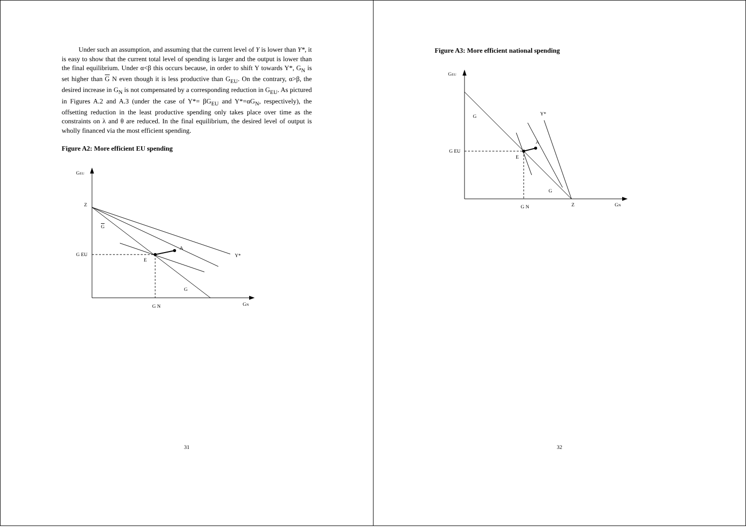Under such an assumption, and assuming that the current level of Y is lower than Y*, it is easy to show that the current total level of spending is larger and the output is lower than the final equilibrium. Under α<β this occurs because, in order to shift Y towards Y*, G<sub>N</sub> is set higher than G N even though it is less productive than G<sub>EU</sub>. On the contrary, α>β, the desired increase in G<sub>N</sub> is not compensated by a corresponding reduction in G<sub>EU</sub>. As pictured in Figures A.2 and A.3 (under the case of Y*= βG<sub>EU</sub> and Y*=αG<sub>N</sub>, respectively), the offsetting reduction in the least productive spending only takes place over time as the constraints on λ and θ are reduced. In the final equilibrium, the desired level of output is wholly financed via the most efficient spending.
Figure A2: More efficient EU spending
GEU
Z
G
G EU
E
A
Y*
G
G N
GN
31
Figure A3: More efficient national spending
GEU
G
Y*
G EU
E
A
G
G N
Z
GN
32